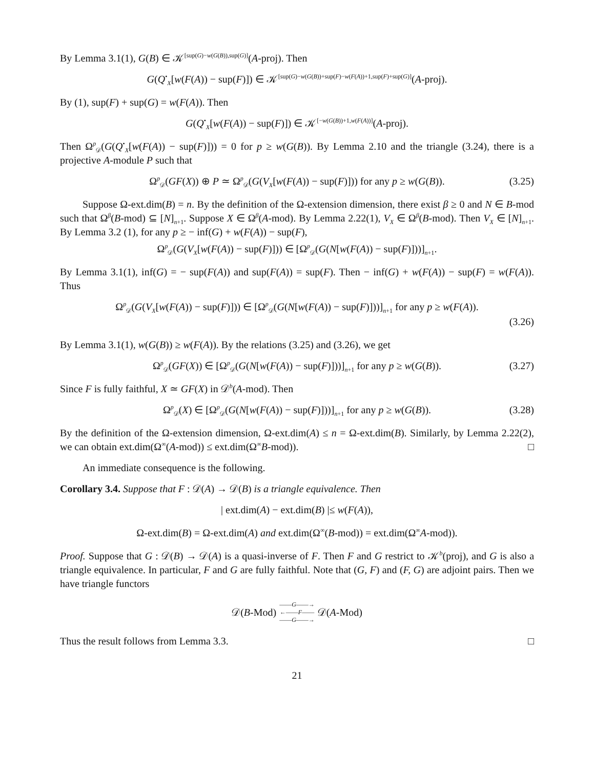By Lemma 3.1(1), G(B) ∈ 𝒦<sup>[sup(G)−w(G(B)),sup(G)]</sup>(A-proj). Then
G(Q<sup>•</sup><sub>X</sub>[w(F(A)) − sup(F)]) ∈ 𝒦<sup>[sup(G)−w(G(B))+sup(F)−w(F(A))+1,sup(F)+sup(G)]</sup>(A-proj).
By (1), sup(F) + sup(G) = w(F(A)). Then
G(Q<sup>•</sup><sub>X</sub>[w(F(A)) − sup(F)]) ∈ 𝒦<sup>[−w(G(B))+1,w(F(A))]</sup>(A-proj).
Then Ω<sup>p</sup><sub>𝒟</sub>(G(Q<sup>•</sup><sub>X</sub>[w(F(A)) − sup(F)])) = 0 for p ≥ w(G(B)). By Lemma 2.10 and the triangle (3.24), there is a projective A-module P such that
Ω<sup>p</sup><sub>𝒟</sub>(GF(X)) ⊕ P ≃ Ω<sup>p</sup><sub>𝒟</sub>(G(V<sub>X</sub>[w(F(A)) − sup(F)])) for any p ≥ w(G(B)). (3.25)
Suppose Ω-ext.dim(B) = n. By the definition of the Ω-extension dimension, there exist β ≥ 0 and N ∈ B-mod such that Ω<sup>β</sup>(B-mod) ⊆ [N]<sub>n+1</sub>. Suppose X ∈ Ω<sup>β</sup>(A-mod). By Lemma 2.22(1), V<sub>X</sub> ∈ Ω<sup>β</sup>(B-mod). Then V<sub>X</sub> ∈ [N]<sub>n+1</sub>. By Lemma 3.2 (1), for any p ≥ − inf(G) + w(F(A)) − sup(F),
Ω<sup>p</sup><sub>𝒟</sub>(G(V<sub>X</sub>[w(F(A)) − sup(F)])) ∈ [Ω<sup>p</sup><sub>𝒟</sub>(G(N[w(F(A)) − sup(F)]))]<sub>n+1</sub>.
By Lemma 3.1(1), inf(G) = − sup(F(A)) and sup(F(A)) = sup(F). Then − inf(G) + w(F(A)) − sup(F) = w(F(A)). Thus
Ω<sup>p</sup><sub>𝒟</sub>(G(V<sub>X</sub>[w(F(A)) − sup(F)])) ∈ [Ω<sup>p</sup><sub>𝒟</sub>(G(N[w(F(A)) − sup(F)]))]<sub>n+1</sub> for any p ≥ w(F(A)).
(3.26)
By Lemma 3.1(1), w(G(B)) ≥ w(F(A)). By the relations (3.25) and (3.26), we get
Ω<sup>p</sup><sub>𝒟</sub>(GF(X)) ∈ [Ω<sup>p</sup><sub>𝒟</sub>(G(N[w(F(A)) − sup(F)]))]<sub>n+1</sub> for any p ≥ w(G(B)). (3.27)
Since F is fully faithful, X ≃ GF(X) in 𝒟<sup>b</sup>(A-mod). Then
Ω<sup>p</sup><sub>𝒟</sub>(X) ∈ [Ω<sup>p</sup><sub>𝒟</sub>(G(N[w(F(A)) − sup(F)]))]<sub>n+1</sub> for any p ≥ w(G(B)). (3.28)
By the definition of the Ω-extension dimension, Ω-ext.dim(A) ≤ n = Ω-ext.dim(B). Similarly, by Lemma 2.22(2), we can obtain ext.dim(Ω<sup>∞</sup>(A-mod)) ≤ ext.dim(Ω<sup>∞</sup>B-mod)). □
An immediate consequence is the following.
Corollary 3.4. Suppose that F : 𝒟(A) → 𝒟(B) is a triangle equivalence. Then
| ext.dim(A) − ext.dim(B) |≤ w(F(A)),
Ω-ext.dim(B) = Ω-ext.dim(A) and ext.dim(Ω<sup>∞</sup>(B-mod)) = ext.dim(Ω<sup>∞</sup>A-mod)).
Proof. Suppose that G : 𝒟(B) → 𝒟(A) is a quasi-inverse of F. Then F and G restrict to 𝒦<sup>b</sup>(proj), and G is also a triangle equivalence. In particular, F and G are fully faithful. Note that (G, F) and (F, G) are adjoint pairs. Then we have triangle functors
𝒟(B-Mod) ——G——→
←——F——
——G——→ 𝒟(A-Mod)
Thus the result follows from Lemma 3.3. □
21